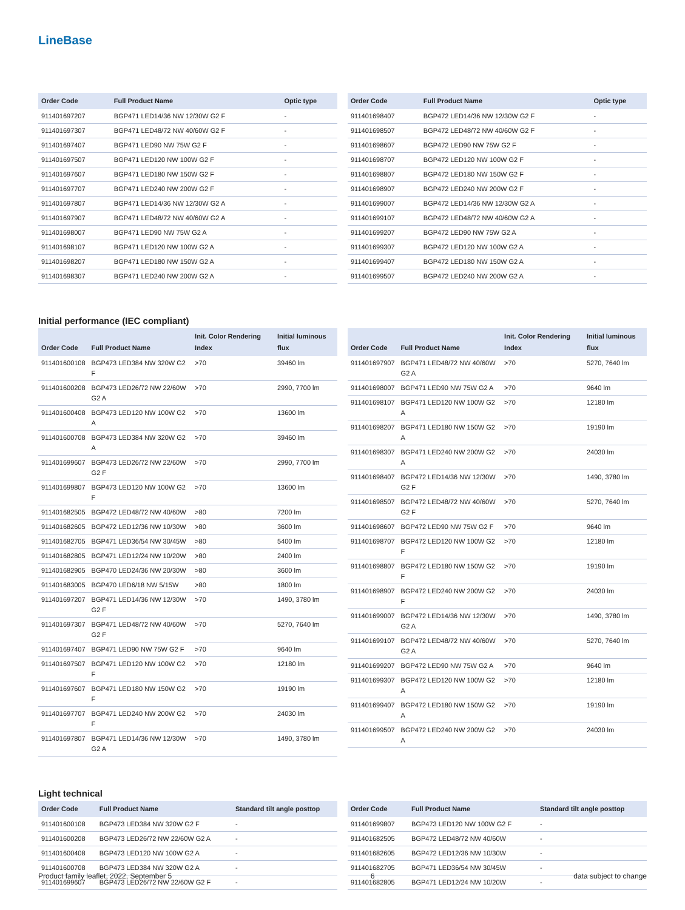LineBase
| Order Code | Full Product Name | Optic type |
| --- | --- | --- |
| 911401697207 | BGP471 LED14/36 NW 12/30W G2 F | - |
| 911401697307 | BGP471 LED48/72 NW 40/60W G2 F | - |
| 911401697407 | BGP471 LED90 NW 75W G2 F | - |
| 911401697507 | BGP471 LED120 NW 100W G2 F | - |
| 911401697607 | BGP471 LED180 NW 150W G2 F | - |
| 911401697707 | BGP471 LED240 NW 200W G2 F | - |
| 911401697807 | BGP471 LED14/36 NW 12/30W G2 A | - |
| 911401697907 | BGP471 LED48/72 NW 40/60W G2 A | - |
| 911401698007 | BGP471 LED90 NW 75W G2 A | - |
| 911401698107 | BGP471 LED120 NW 100W G2 A | - |
| 911401698207 | BGP471 LED180 NW 150W G2 A | - |
| 911401698307 | BGP471 LED240 NW 200W G2 A | - |
| Order Code | Full Product Name | Optic type |
| --- | --- | --- |
| 911401698407 | BGP472 LED14/36 NW 12/30W G2 F | - |
| 911401698507 | BGP472 LED48/72 NW 40/60W G2 F | - |
| 911401698607 | BGP472 LED90 NW 75W G2 F | - |
| 911401698707 | BGP472 LED120 NW 100W G2 F | - |
| 911401698807 | BGP472 LED180 NW 150W G2 F | - |
| 911401698907 | BGP472 LED240 NW 200W G2 F | - |
| 911401699007 | BGP472 LED14/36 NW 12/30W G2 A | - |
| 911401699107 | BGP472 LED48/72 NW 40/60W G2 A | - |
| 911401699207 | BGP472 LED90 NW 75W G2 A | - |
| 911401699307 | BGP472 LED120 NW 100W G2 A | - |
| 911401699407 | BGP472 LED180 NW 150W G2 A | - |
| 911401699507 | BGP472 LED240 NW 200W G2 A | - |
Initial performance (IEC compliant)
| Order Code | Full Product Name | Init. Color Rendering Index | Initial luminous flux |
| --- | --- | --- | --- |
| 911401600108 | BGP473 LED384 NW 320W G2 F | >70 | 39460 lm |
| 911401600208 | BGP473 LED26/72 NW 22/60W G2 A | >70 | 2990, 7700 lm |
| 911401600408 | BGP473 LED120 NW 100W G2 A | >70 | 13600 lm |
| 911401600708 | BGP473 LED384 NW 320W G2 A | >70 | 39460 lm |
| 911401699607 | BGP473 LED26/72 NW 22/60W G2 F | >70 | 2990, 7700 lm |
| 911401699807 | BGP473 LED120 NW 100W G2 F | >70 | 13600 lm |
| 911401682505 | BGP472 LED48/72 NW 40/60W | >80 | 7200 lm |
| 911401682605 | BGP472 LED12/36 NW 10/30W | >80 | 3600 lm |
| 911401682705 | BGP471 LED36/54 NW 30/45W | >80 | 5400 lm |
| 911401682805 | BGP471 LED12/24 NW 10/20W | >80 | 2400 lm |
| 911401682905 | BGP470 LED24/36 NW 20/30W | >80 | 3600 lm |
| 911401683005 | BGP470 LED6/18 NW 5/15W | >80 | 1800 lm |
| 911401697207 | BGP471 LED14/36 NW 12/30W G2 F | >70 | 1490, 3780 lm |
| 911401697307 | BGP471 LED48/72 NW 40/60W G2 F | >70 | 5270, 7640 lm |
| 911401697407 | BGP471 LED90 NW 75W G2 F | >70 | 9640 lm |
| 911401697507 | BGP471 LED120 NW 100W G2 F | >70 | 12180 lm |
| 911401697607 | BGP471 LED180 NW 150W G2 F | >70 | 19190 lm |
| 911401697707 | BGP471 LED240 NW 200W G2 F | >70 | 24030 lm |
| 911401697807 | BGP471 LED14/36 NW 12/30W G2 A | >70 | 1490, 3780 lm |
| Order Code | Full Product Name | Init. Color Rendering Index | Initial luminous flux |
| --- | --- | --- | --- |
| 911401697907 | BGP471 LED48/72 NW 40/60W G2 A | >70 | 5270, 7640 lm |
| 911401698007 | BGP471 LED90 NW 75W G2 A | >70 | 9640 lm |
| 911401698107 | BGP471 LED120 NW 100W G2 A | >70 | 12180 lm |
| 911401698207 | BGP471 LED180 NW 150W G2 A | >70 | 19190 lm |
| 911401698307 | BGP471 LED240 NW 200W G2 A | >70 | 24030 lm |
| 911401698407 | BGP472 LED14/36 NW 12/30W G2 F | >70 | 1490, 3780 lm |
| 911401698507 | BGP472 LED48/72 NW 40/60W G2 F | >70 | 5270, 7640 lm |
| 911401698607 | BGP472 LED90 NW 75W G2 F | >70 | 9640 lm |
| 911401698707 | BGP472 LED120 NW 100W G2 F | >70 | 12180 lm |
| 911401698807 | BGP472 LED180 NW 150W G2 F | >70 | 19190 lm |
| 911401698907 | BGP472 LED240 NW 200W G2 F | >70 | 24030 lm |
| 911401699007 | BGP472 LED14/36 NW 12/30W G2 A | >70 | 1490, 3780 lm |
| 911401699107 | BGP472 LED48/72 NW 40/60W G2 A | >70 | 5270, 7640 lm |
| 911401699207 | BGP472 LED90 NW 75W G2 A | >70 | 9640 lm |
| 911401699307 | BGP472 LED120 NW 100W G2 A | >70 | 12180 lm |
| 911401699407 | BGP472 LED180 NW 150W G2 A | >70 | 19190 lm |
| 911401699507 | BGP472 LED240 NW 200W G2 A | >70 | 24030 lm |
Light technical
| Order Code | Full Product Name | Standard tilt angle posttop |
| --- | --- | --- |
| 911401600108 | BGP473 LED384 NW 320W G2 F | - |
| 911401600208 | BGP473 LED26/72 NW 22/60W G2 A | - |
| 911401600408 | BGP473 LED120 NW 100W G2 A | - |
| 911401600708 | BGP473 LED384 NW 320W G2 A | - |
| 911401699607 | BGP473 LED26/72 NW 22/60W G2 F | - |
| Order Code | Full Product Name | Standard tilt angle posttop |
| --- | --- | --- |
| 911401699807 | BGP473 LED120 NW 100W G2 F | - |
| 911401682505 | BGP472 LED48/72 NW 40/60W | - |
| 911401682605 | BGP472 LED12/36 NW 10/30W | - |
| 911401682705 | BGP471 LED36/54 NW 30/45W | - |
| 911401682805 | BGP471 LED12/24 NW 10/20W | - |
Product family leaflet, 2022, September 5 6 data subject to change